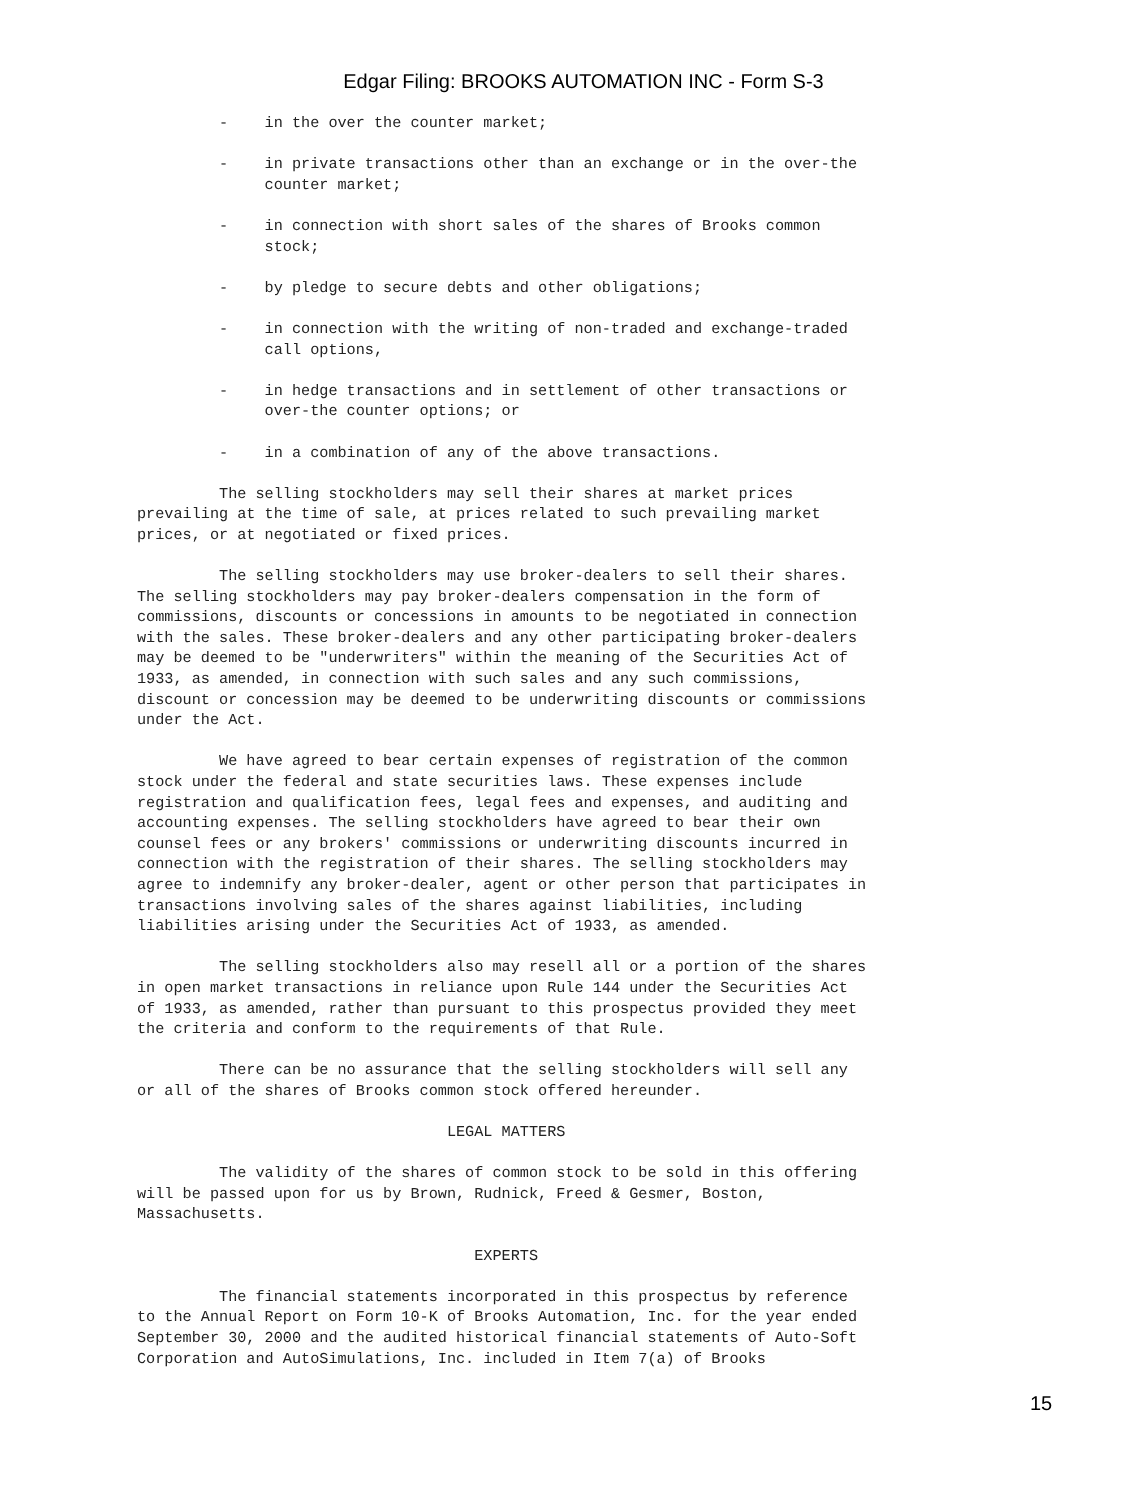Edgar Filing: BROOKS AUTOMATION INC - Form S-3
         -    in the over the counter market;

         -    in private transactions other than an exchange or in the over-the
              counter market;

         -    in connection with short sales of the shares of Brooks common
              stock;

         -    by pledge to secure debts and other obligations;

         -    in connection with the writing of non-traded and exchange-traded
              call options,

         -    in hedge transactions and in settlement of other transactions or
              over-the counter options; or

         -    in a combination of any of the above transactions.

         The selling stockholders may sell their shares at market prices
prevailing at the time of sale, at prices related to such prevailing market
prices, or at negotiated or fixed prices.

         The selling stockholders may use broker-dealers to sell their shares.
The selling stockholders may pay broker-dealers compensation in the form of
commissions, discounts or concessions in amounts to be negotiated in connection
with the sales. These broker-dealers and any other participating broker-dealers
may be deemed to be "underwriters" within the meaning of the Securities Act of
1933, as amended, in connection with such sales and any such commissions,
discount or concession may be deemed to be underwriting discounts or commissions
under the Act.

         We have agreed to bear certain expenses of registration of the common
stock under the federal and state securities laws. These expenses include
registration and qualification fees, legal fees and expenses, and auditing and
accounting expenses. The selling stockholders have agreed to bear their own
counsel fees or any brokers' commissions or underwriting discounts incurred in
connection with the registration of their shares. The selling stockholders may
agree to indemnify any broker-dealer, agent or other person that participates in
transactions involving sales of the shares against liabilities, including
liabilities arising under the Securities Act of 1933, as amended.

         The selling stockholders also may resell all or a portion of the shares
in open market transactions in reliance upon Rule 144 under the Securities Act
of 1933, as amended, rather than pursuant to this prospectus provided they meet
the criteria and conform to the requirements of that Rule.

         There can be no assurance that the selling stockholders will sell any
or all of the shares of Brooks common stock offered hereunder.

                                  LEGAL MATTERS

         The validity of the shares of common stock to be sold in this offering
will be passed upon for us by Brown, Rudnick, Freed & Gesmer, Boston,
Massachusetts.

                                     EXPERTS

         The financial statements incorporated in this prospectus by reference
to the Annual Report on Form 10-K of Brooks Automation, Inc. for the year ended
September 30, 2000 and the audited historical financial statements of Auto-Soft
Corporation and AutoSimulations, Inc. included in Item 7(a) of Brooks
15